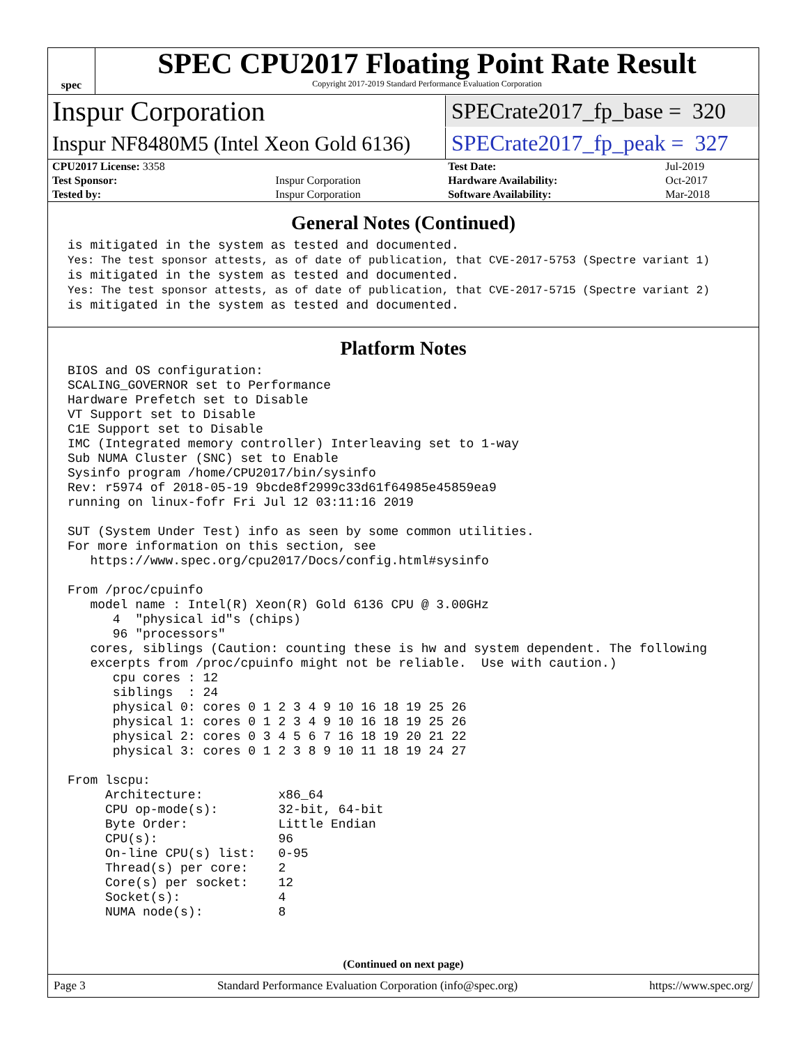spec
SPEC CPU2017 Floating Point Rate Result
Copyright 2017-2019 Standard Performance Evaluation Corporation
Inspur Corporation SPECrate2017_fp_base = 320
Inspur NF8480M5 (Intel Xeon Gold 6136) SPECrate2017_fp_peak = 327
| CPU2017 License: 3358 | | Test Date: | Jul-2019 |
| Test Sponsor: | Inspur Corporation | Hardware Availability: | Oct-2017 |
| Tested by: | Inspur Corporation | Software Availability: | Mar-2018 |
General Notes (Continued)
is mitigated in the system as tested and documented.
Yes: The test sponsor attests, as of date of publication, that CVE-2017-5753 (Spectre variant 1)
is mitigated in the system as tested and documented.
Yes: The test sponsor attests, as of date of publication, that CVE-2017-5715 (Spectre variant 2)
is mitigated in the system as tested and documented.
Platform Notes
BIOS and OS configuration:
SCALING_GOVERNOR set to Performance
Hardware Prefetch set to Disable
VT Support set to Disable
C1E Support set to Disable
IMC (Integrated memory controller) Interleaving set to 1-way
Sub NUMA Cluster (SNC) set to Enable
Sysinfo program /home/CPU2017/bin/sysinfo
Rev: r5974 of 2018-05-19 9bcde8f2999c33d61f64985e45859ea9
running on linux-fofr Fri Jul 12 03:11:16 2019

SUT (System Under Test) info as seen by some common utilities.
For more information on this section, see
   https://www.spec.org/cpu2017/Docs/config.html#sysinfo

From /proc/cpuinfo
   model name : Intel(R) Xeon(R) Gold 6136 CPU @ 3.00GHz
      4  "physical id"s (chips)
      96 "processors"
   cores, siblings (Caution: counting these is hw and system dependent. The following
   excerpts from /proc/cpuinfo might not be reliable.  Use with caution.)
      cpu cores : 12
      siblings  : 24
      physical 0: cores 0 1 2 3 4 9 10 16 18 19 25 26
      physical 1: cores 0 1 2 3 4 9 10 16 18 19 25 26
      physical 2: cores 0 3 4 5 6 7 16 18 19 20 21 22
      physical 3: cores 0 1 2 3 8 9 10 11 18 19 24 27

From lscpu:
     Architecture:          x86_64
     CPU op-mode(s):        32-bit, 64-bit
     Byte Order:            Little Endian
     CPU(s):                96
     On-line CPU(s) list:   0-95
     Thread(s) per core:    2
     Core(s) per socket:    12
     Socket(s):             4
     NUMA node(s):          8
(Continued on next page)
Page 3 Standard Performance Evaluation Corporation (info@spec.org) https://www.spec.org/